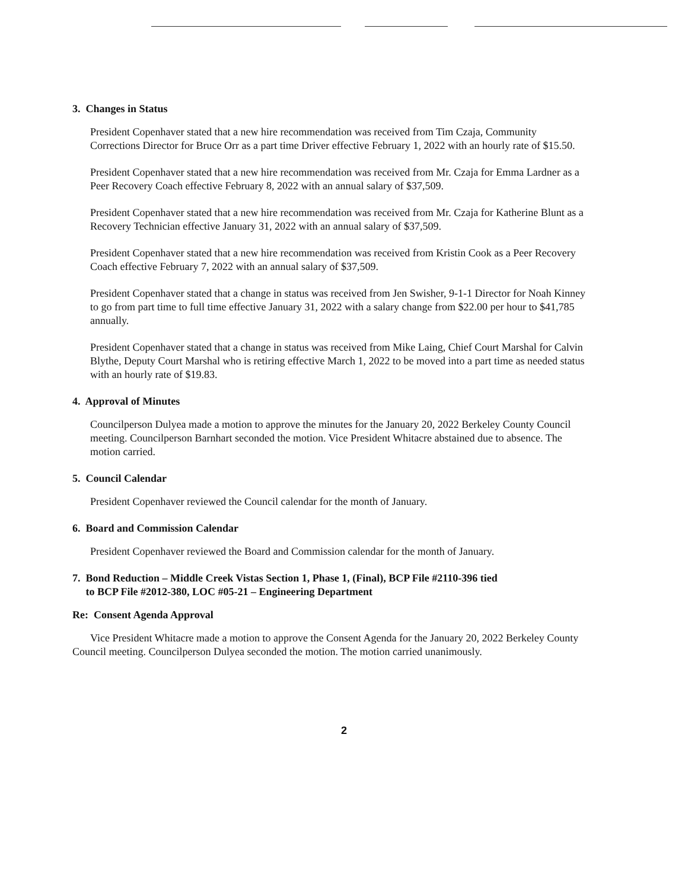3. Changes in Status
President Copenhaver stated that a new hire recommendation was received from Tim Czaja, Community Corrections Director for Bruce Orr as a part time Driver effective February 1, 2022 with an hourly rate of $15.50.
President Copenhaver stated that a new hire recommendation was received from Mr. Czaja for Emma Lardner as a Peer Recovery Coach effective February 8, 2022 with an annual salary of $37,509.
President Copenhaver stated that a new hire recommendation was received from Mr. Czaja for Katherine Blunt as a Recovery Technician effective January 31, 2022 with an annual salary of $37,509.
President Copenhaver stated that a new hire recommendation was received from Kristin Cook as a Peer Recovery Coach effective February 7, 2022 with an annual salary of $37,509.
President Copenhaver stated that a change in status was received from Jen Swisher, 9-1-1 Director for Noah Kinney to go from part time to full time effective January 31, 2022 with a salary change from $22.00 per hour to $41,785 annually.
President Copenhaver stated that a change in status was received from Mike Laing, Chief Court Marshal for Calvin Blythe, Deputy Court Marshal who is retiring effective March 1, 2022 to be moved into a part time as needed status with an hourly rate of $19.83.
4. Approval of Minutes
Councilperson Dulyea made a motion to approve the minutes for the January 20, 2022 Berkeley County Council meeting. Councilperson Barnhart seconded the motion. Vice President Whitacre abstained due to absence. The motion carried.
5. Council Calendar
President Copenhaver reviewed the Council calendar for the month of January.
6. Board and Commission Calendar
President Copenhaver reviewed the Board and Commission calendar for the month of January.
7. Bond Reduction – Middle Creek Vistas Section 1, Phase 1, (Final), BCP File #2110-396 tied
to BCP File #2012-380, LOC #05-21 – Engineering Department
Re: Consent Agenda Approval
Vice President Whitacre made a motion to approve the Consent Agenda for the January 20, 2022 Berkeley County Council meeting. Councilperson Dulyea seconded the motion. The motion carried unanimously.
2